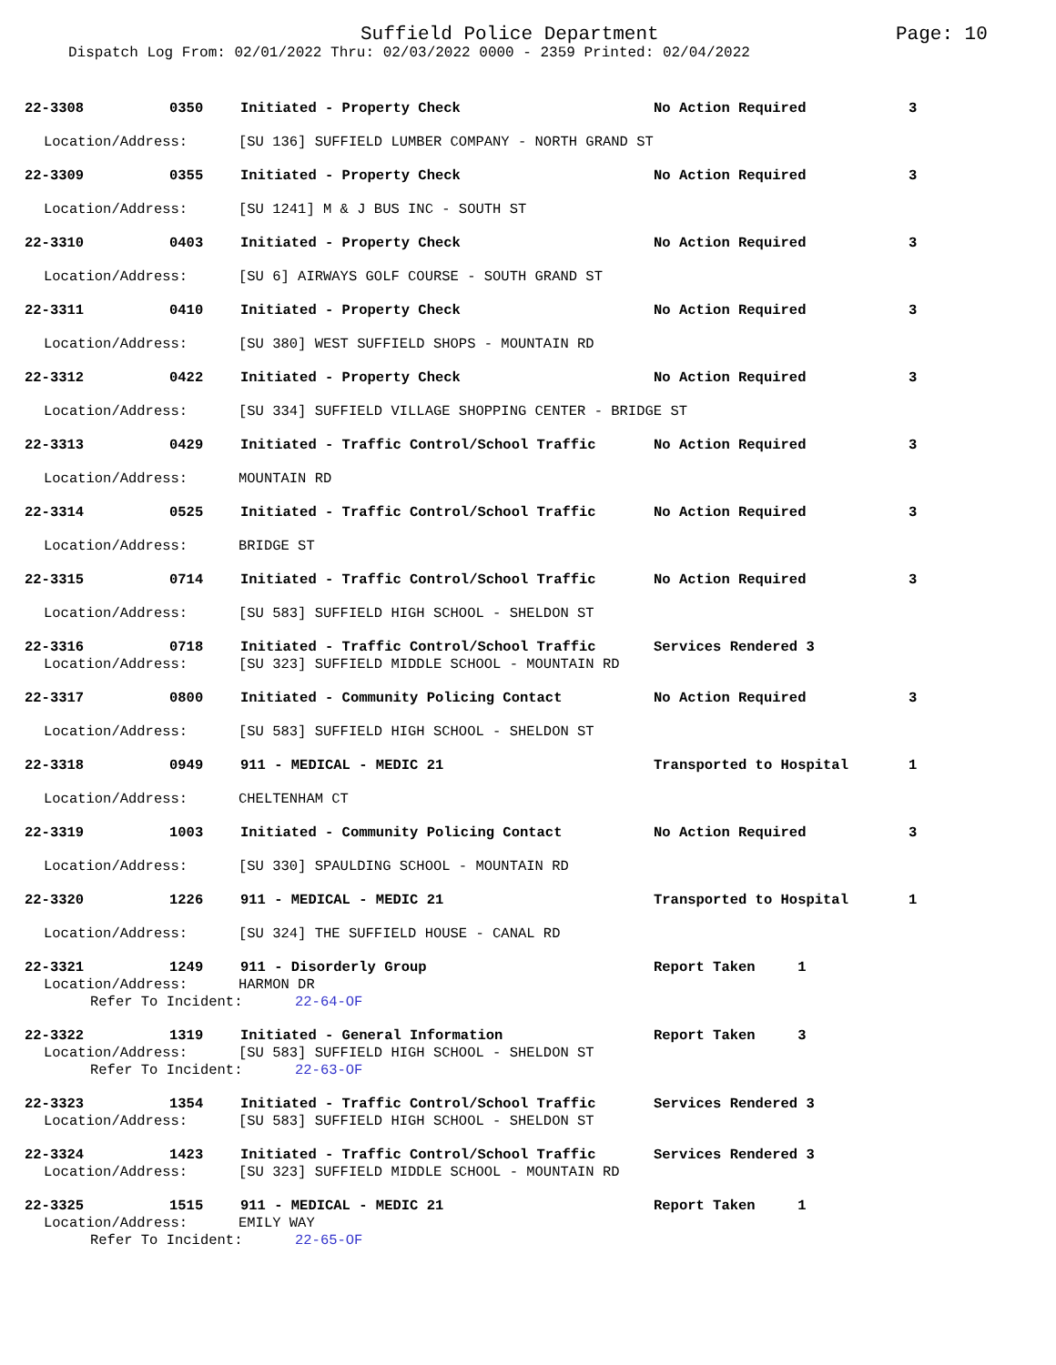Suffield Police Department Page: 10
Dispatch Log From: 02/01/2022 Thru: 02/03/2022 0000 - 2359 Printed: 02/04/2022
22-3308 0350 Initiated - Property Check No Action Required 3
Location/Address: [SU 136] SUFFIELD LUMBER COMPANY - NORTH GRAND ST
22-3309 0355 Initiated - Property Check No Action Required 3
Location/Address: [SU 1241] M & J BUS INC - SOUTH ST
22-3310 0403 Initiated - Property Check No Action Required 3
Location/Address: [SU 6] AIRWAYS GOLF COURSE - SOUTH GRAND ST
22-3311 0410 Initiated - Property Check No Action Required 3
Location/Address: [SU 380] WEST SUFFIELD SHOPS - MOUNTAIN RD
22-3312 0422 Initiated - Property Check No Action Required 3
Location/Address: [SU 334] SUFFIELD VILLAGE SHOPPING CENTER - BRIDGE ST
22-3313 0429 Initiated - Traffic Control/School Traffic No Action Required 3
Location/Address: MOUNTAIN RD
22-3314 0525 Initiated - Traffic Control/School Traffic No Action Required 3
Location/Address: BRIDGE ST
22-3315 0714 Initiated - Traffic Control/School Traffic No Action Required 3
Location/Address: [SU 583] SUFFIELD HIGH SCHOOL - SHELDON ST
22-3316 0718 Initiated - Traffic Control/School Traffic Services Rendered 3
Location/Address: [SU 323] SUFFIELD MIDDLE SCHOOL - MOUNTAIN RD
22-3317 0800 Initiated - Community Policing Contact No Action Required 3
Location/Address: [SU 583] SUFFIELD HIGH SCHOOL - SHELDON ST
22-3318 0949 911 - MEDICAL - MEDIC 21 Transported to Hospital 1
Location/Address: CHELTENHAM CT
22-3319 1003 Initiated - Community Policing Contact No Action Required 3
Location/Address: [SU 330] SPAULDING SCHOOL - MOUNTAIN RD
22-3320 1226 911 - MEDICAL - MEDIC 21 Transported to Hospital 1
Location/Address: [SU 324] THE SUFFIELD HOUSE - CANAL RD
22-3321 1249 911 - Disorderly Group Report Taken 1
Location/Address: HARMON DR
Refer To Incident: 22-64-OF
22-3322 1319 Initiated - General Information Report Taken 3
Location/Address: [SU 583] SUFFIELD HIGH SCHOOL - SHELDON ST
Refer To Incident: 22-63-OF
22-3323 1354 Initiated - Traffic Control/School Traffic Services Rendered 3
Location/Address: [SU 583] SUFFIELD HIGH SCHOOL - SHELDON ST
22-3324 1423 Initiated - Traffic Control/School Traffic Services Rendered 3
Location/Address: [SU 323] SUFFIELD MIDDLE SCHOOL - MOUNTAIN RD
22-3325 1515 911 - MEDICAL - MEDIC 21 Report Taken 1
Location/Address: EMILY WAY
Refer To Incident: 22-65-OF